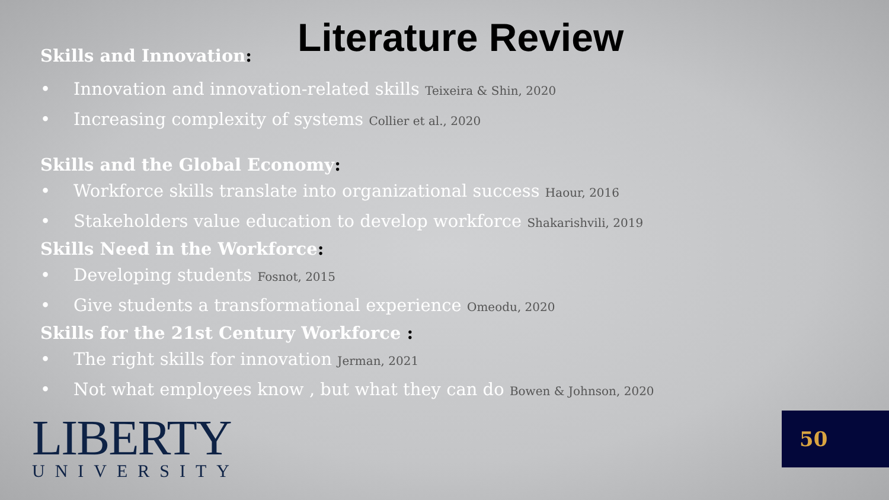Skills and Innovation:
Literature Review
• Innovation and innovation-related skills Teixeira & Shin, 2020
• Increasing complexity of systems Collier et al., 2020
Skills and the Global Economy:
• Workforce skills translate into organizational success Haour, 2016
• Stakeholders value education to develop workforce Shakarishvili, 2019
Skills Need in the Workforce:
• Developing students Fosnot, 2015
• Give students a transformational experience Omeodu, 2020
Skills for the 21st Century Workforce :
• The right skills for innovation Jerman, 2021
• Not what employees know , but what they can do Bowen & Johnson, 2020
LIBERTY
UNIVERSITY
50